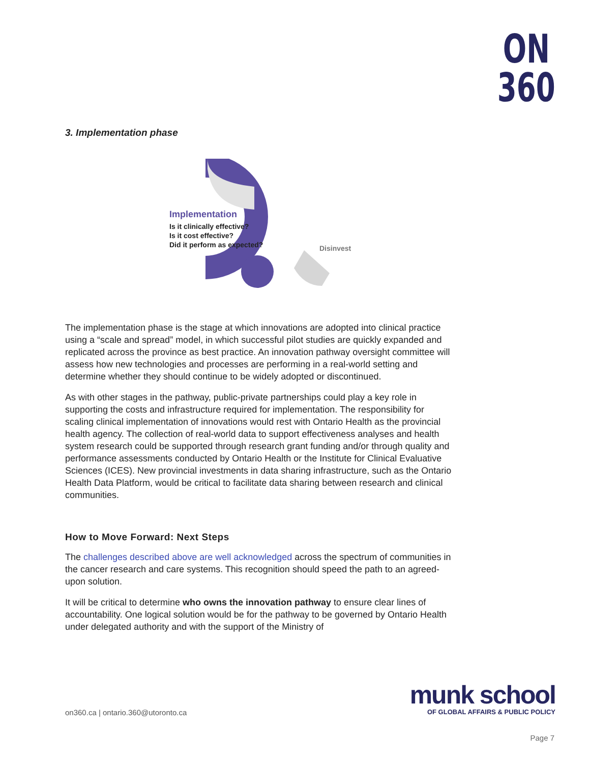ON
360
3. Implementation phase
Implementation
Is it clinically effective?
Is it cost effective?
Did it perform as expected?
Disinvest
The implementation phase is the stage at which innovations are adopted into clinical practice using a “scale and spread” model, in which successful pilot studies are quickly expanded and replicated across the province as best practice. An innovation pathway oversight committee will assess how new technologies and processes are performing in a real-world setting and determine whether they should continue to be widely adopted or discontinued.
As with other stages in the pathway, public-private partnerships could play a key role in supporting the costs and infrastructure required for implementation. The responsibility for scaling clinical implementation of innovations would rest with Ontario Health as the provincial health agency. The collection of real-world data to support effectiveness analyses and health system research could be supported through research grant funding and/or through quality and performance assessments conducted by Ontario Health or the Institute for Clinical Evaluative Sciences (ICES). New provincial investments in data sharing infrastructure, such as the Ontario Health Data Platform, would be critical to facilitate data sharing between research and clinical communities.
How to Move Forward: Next Steps
The challenges described above are well acknowledged across the spectrum of communities in the cancer research and care systems. This recognition should speed the path to an agreed-upon solution.
It will be critical to determine who owns the innovation pathway to ensure clear lines of accountability. One logical solution would be for the pathway to be governed by Ontario Health under delegated authority and with the support of the Ministry of
munk school
OF GLOBAL AFFAIRS & PUBLIC POLICY
on360.ca | ontario.360@utoronto.ca
Page 7